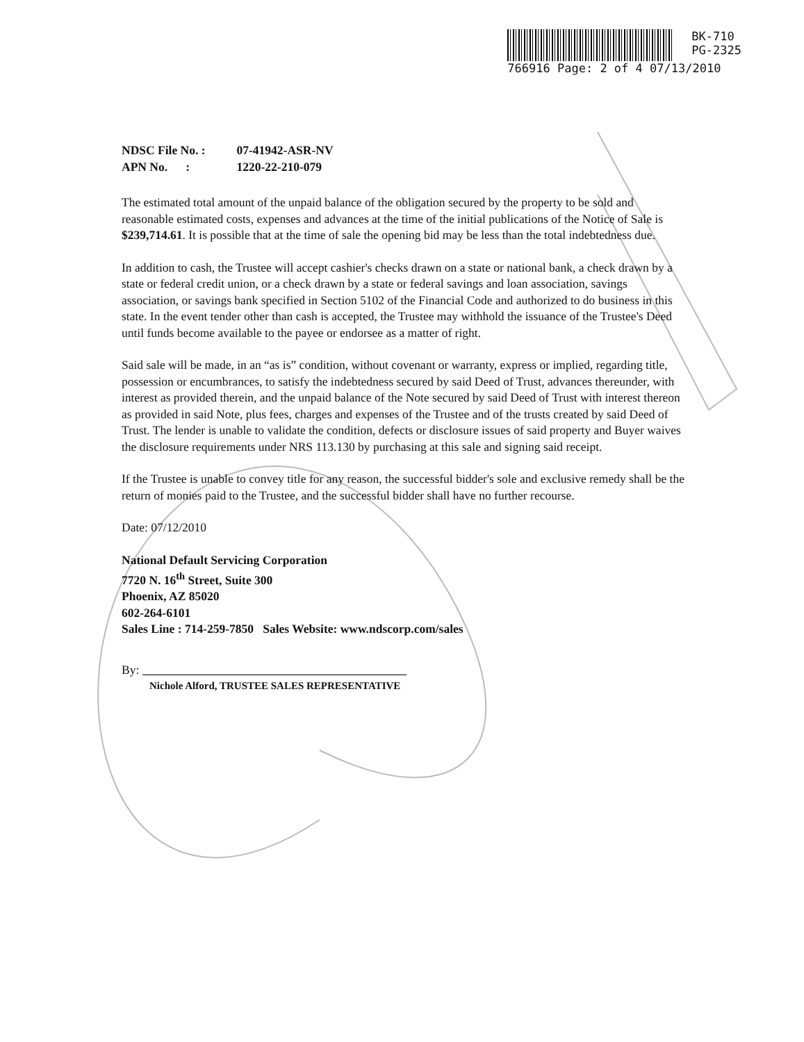BK-710
PG-2325
766916 Page: 2 of 4 07/13/2010
| NDSC File No. : | 07-41942-ASR-NV |
| APN No. : | 1220-22-210-079 |
The estimated total amount of the unpaid balance of the obligation secured by the property to be sold and reasonable estimated costs, expenses and advances at the time of the initial publications of the Notice of Sale is $239,714.61. It is possible that at the time of sale the opening bid may be less than the total indebtedness due.
In addition to cash, the Trustee will accept cashier's checks drawn on a state or national bank, a check drawn by a state or federal credit union, or a check drawn by a state or federal savings and loan association, savings association, or savings bank specified in Section 5102 of the Financial Code and authorized to do business in this state. In the event tender other than cash is accepted, the Trustee may withhold the issuance of the Trustee's Deed until funds become available to the payee or endorsee as a matter of right.
Said sale will be made, in an “as is” condition, without covenant or warranty, express or implied, regarding title, possession or encumbrances, to satisfy the indebtedness secured by said Deed of Trust, advances thereunder, with interest as provided therein, and the unpaid balance of the Note secured by said Deed of Trust with interest thereon as provided in said Note, plus fees, charges and expenses of the Trustee and of the trusts created by said Deed of Trust. The lender is unable to validate the condition, defects or disclosure issues of said property and Buyer waives the disclosure requirements under NRS 113.130 by purchasing at this sale and signing said receipt.
If the Trustee is unable to convey title for any reason, the successful bidder's sole and exclusive remedy shall be the return of monies paid to the Trustee, and the successful bidder shall have no further recourse.
Date: 07/12/2010
National Default Servicing Corporation
7720 N. 16<sup>th</sup> Street, Suite 300
Phoenix, AZ 85020
602-264-6101
Sales Line : 714-259-7850 Sales Website: www.ndscorp.com/sales
By:
Nichole Alford, TRUSTEE SALES REPRESENTATIVE